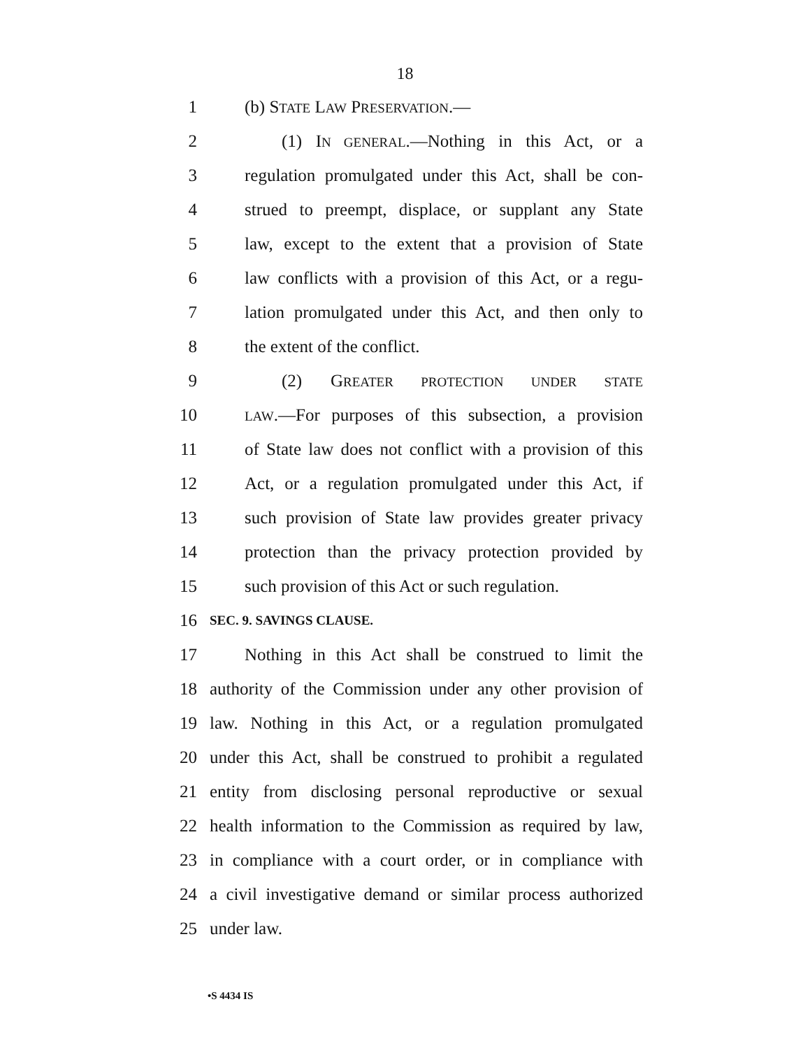18
1 (b) STATE LAW PRESERVATION.—
2 (1) IN GENERAL.—Nothing in this Act, or a
3 regulation promulgated under this Act, shall be con-
4 strued to preempt, displace, or supplant any State
5 law, except to the extent that a provision of State
6 law conflicts with a provision of this Act, or a regu-
7 lation promulgated under this Act, and then only to
8 the extent of the conflict.
9 (2) GREATER PROTECTION UNDER STATE
10 LAW.—For purposes of this subsection, a provision
11 of State law does not conflict with a provision of this
12 Act, or a regulation promulgated under this Act, if
13 such provision of State law provides greater privacy
14 protection than the privacy protection provided by
15 such provision of this Act or such regulation.
16 SEC. 9. SAVINGS CLAUSE.
17 Nothing in this Act shall be construed to limit the
18 authority of the Commission under any other provision of
19 law. Nothing in this Act, or a regulation promulgated
20 under this Act, shall be construed to prohibit a regulated
21 entity from disclosing personal reproductive or sexual
22 health information to the Commission as required by law,
23 in compliance with a court order, or in compliance with
24 a civil investigative demand or similar process authorized
25 under law.
•S 4434 IS